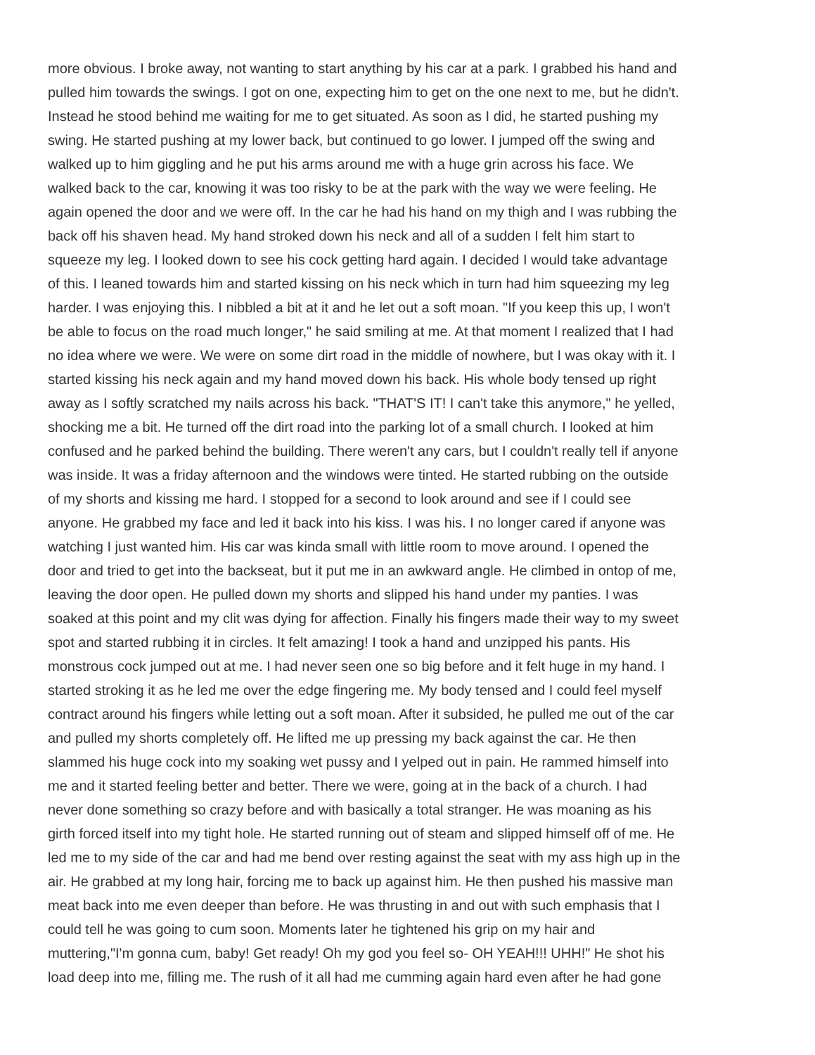more obvious. I broke away, not wanting to start anything by his car at a park. I grabbed his hand and
pulled him towards the swings. I got on one, expecting him to get on the one next to me, but he didn't.
Instead he stood behind me waiting for me to get situated. As soon as I did, he started pushing my
swing. He started pushing at my lower back, but continued to go lower. I jumped off the swing and
walked up to him giggling and he put his arms around me with a huge grin across his face. We
walked back to the car, knowing it was too risky to be at the park with the way we were feeling. He
again opened the door and we were off. In the car he had his hand on my thigh and I was rubbing the
back off his shaven head. My hand stroked down his neck and all of a sudden I felt him start to
squeeze my leg. I looked down to see his cock getting hard again. I decided I would take advantage
of this. I leaned towards him and started kissing on his neck which in turn had him squeezing my leg
harder. I was enjoying this. I nibbled a bit at it and he let out a soft moan. "If you keep this up, I won't
be able to focus on the road much longer," he said smiling at me. At that moment I realized that I had
no idea where we were. We were on some dirt road in the middle of nowhere, but I was okay with it. I
started kissing his neck again and my hand moved down his back. His whole body tensed up right
away as I softly scratched my nails across his back. "THAT'S IT! I can't take this anymore," he yelled,
shocking me a bit. He turned off the dirt road into the parking lot of a small church. I looked at him
confused and he parked behind the building. There weren't any cars, but I couldn't really tell if anyone
was inside. It was a friday afternoon and the windows were tinted. He started rubbing on the outside
of my shorts and kissing me hard. I stopped for a second to look around and see if I could see
anyone. He grabbed my face and led it back into his kiss. I was his. I no longer cared if anyone was
watching I just wanted him. His car was kinda small with little room to move around. I opened the
door and tried to get into the backseat, but it put me in an awkward angle. He climbed in ontop of me,
leaving the door open. He pulled down my shorts and slipped his hand under my panties. I was
soaked at this point and my clit was dying for affection. Finally his fingers made their way to my sweet
spot and started rubbing it in circles. It felt amazing! I took a hand and unzipped his pants. His
monstrous cock jumped out at me. I had never seen one so big before and it felt huge in my hand. I
started stroking it as he led me over the edge fingering me. My body tensed and I could feel myself
contract around his fingers while letting out a soft moan. After it subsided, he pulled me out of the car
and pulled my shorts completely off. He lifted me up pressing my back against the car. He then
slammed his huge cock into my soaking wet pussy and I yelped out in pain. He rammed himself into
me and it started feeling better and better. There we were, going at in the back of a church. I had
never done something so crazy before and with basically a total stranger. He was moaning as his
girth forced itself into my tight hole. He started running out of steam and slipped himself off of me. He
led me to my side of the car and had me bend over resting against the seat with my ass high up in the
air. He grabbed at my long hair, forcing me to back up against him. He then pushed his massive man
meat back into me even deeper than before. He was thrusting in and out with such emphasis that I
could tell he was going to cum soon. Moments later he tightened his grip on my hair and
muttering,"I'm gonna cum, baby! Get ready! Oh my god you feel so- OH YEAH!!! UHH!" He shot his
load deep into me, filling me. The rush of it all had me cumming again hard even after he had gone